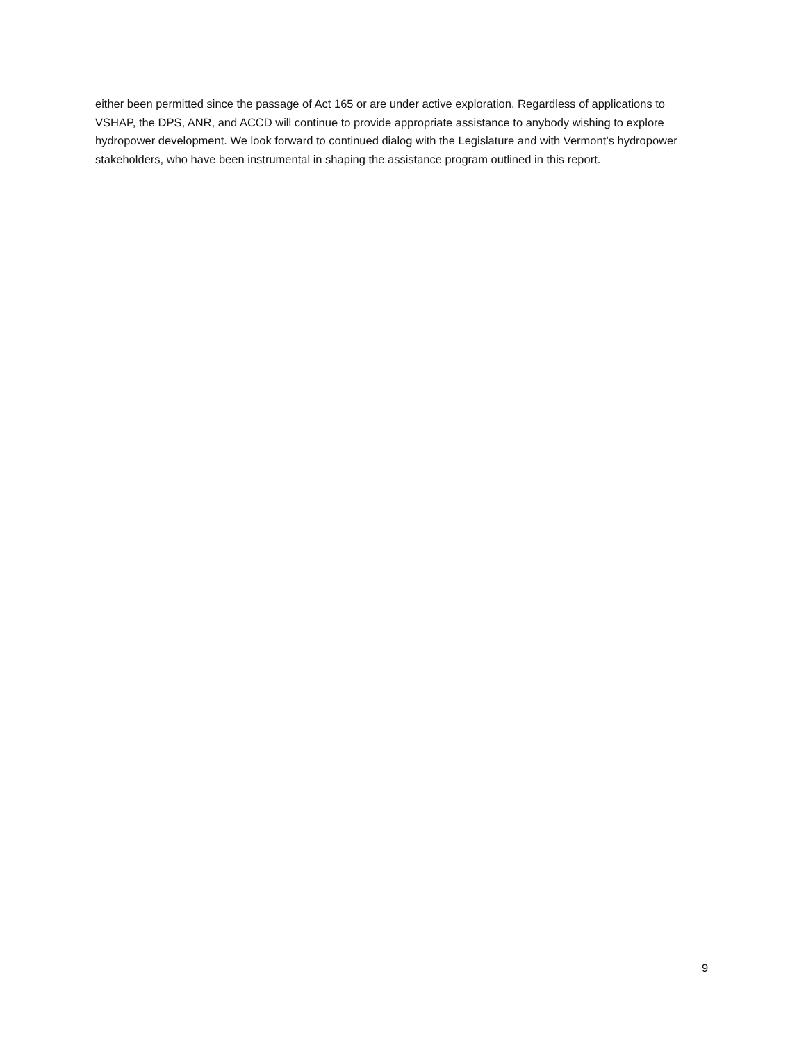either been permitted since the passage of Act 165 or are under active exploration. Regardless of applications to VSHAP, the DPS, ANR, and ACCD will continue to provide appropriate assistance to anybody wishing to explore hydropower development. We look forward to continued dialog with the Legislature and with Vermont’s hydropower stakeholders, who have been instrumental in shaping the assistance program outlined in this report.
9